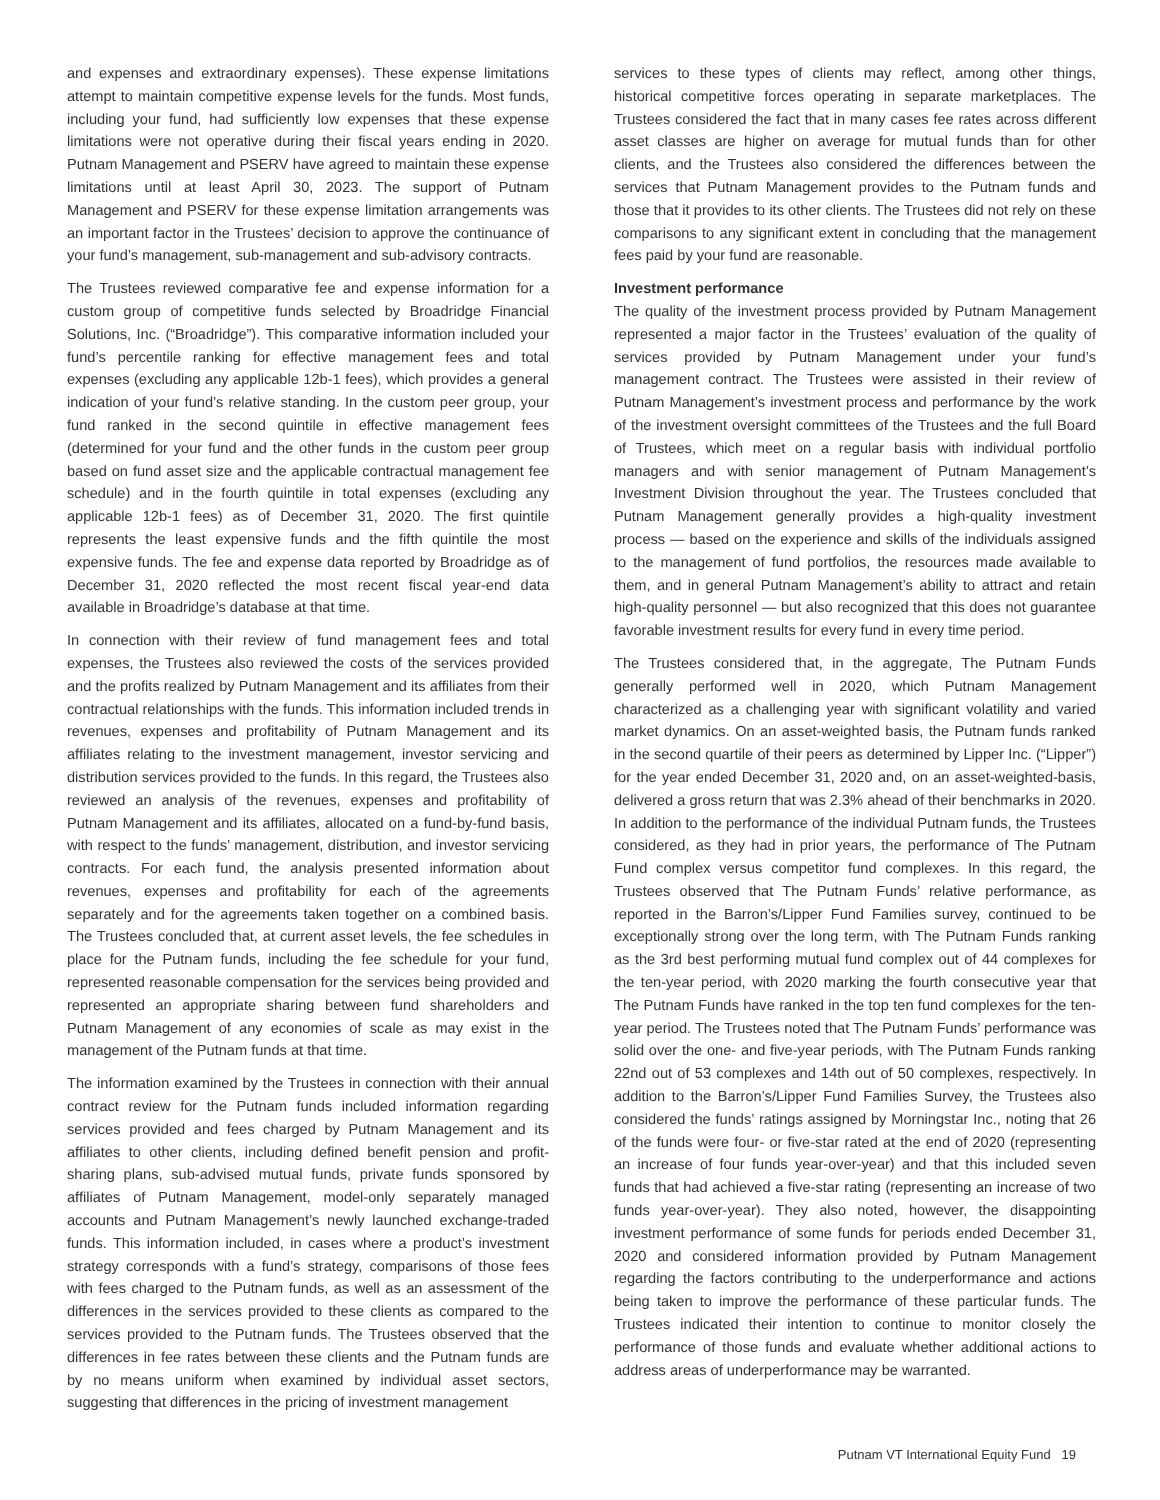and expenses and extraordinary expenses). These expense limitations attempt to maintain competitive expense levels for the funds. Most funds, including your fund, had sufficiently low expenses that these expense limitations were not operative during their fiscal years ending in 2020. Putnam Management and PSERV have agreed to maintain these expense limitations until at least April 30, 2023. The support of Putnam Management and PSERV for these expense limitation arrangements was an important factor in the Trustees’ decision to approve the continuance of your fund’s management, sub-management and sub-advisory contracts.
The Trustees reviewed comparative fee and expense information for a custom group of competitive funds selected by Broadridge Financial Solutions, Inc. (“Broadridge”). This comparative information included your fund’s percentile ranking for effective management fees and total expenses (excluding any applicable 12b-1 fees), which provides a general indication of your fund’s relative standing. In the custom peer group, your fund ranked in the second quintile in effective management fees (determined for your fund and the other funds in the custom peer group based on fund asset size and the applicable contractual management fee schedule) and in the fourth quintile in total expenses (excluding any applicable 12b-1 fees) as of December 31, 2020. The first quintile represents the least expensive funds and the fifth quintile the most expensive funds. The fee and expense data reported by Broadridge as of December 31, 2020 reflected the most recent fiscal year-end data available in Broadridge’s database at that time.
In connection with their review of fund management fees and total expenses, the Trustees also reviewed the costs of the services provided and the profits realized by Putnam Management and its affiliates from their contractual relationships with the funds. This information included trends in revenues, expenses and profitability of Putnam Management and its affiliates relating to the investment management, investor servicing and distribution services provided to the funds. In this regard, the Trustees also reviewed an analysis of the revenues, expenses and profitability of Putnam Management and its affiliates, allocated on a fund-by-fund basis, with respect to the funds’ management, distribution, and investor servicing contracts. For each fund, the analysis presented information about revenues, expenses and profitability for each of the agreements separately and for the agreements taken together on a combined basis. The Trustees concluded that, at current asset levels, the fee schedules in place for the Putnam funds, including the fee schedule for your fund, represented reasonable compensation for the services being provided and represented an appropriate sharing between fund shareholders and Putnam Management of any economies of scale as may exist in the management of the Putnam funds at that time.
The information examined by the Trustees in connection with their annual contract review for the Putnam funds included information regarding services provided and fees charged by Putnam Management and its affiliates to other clients, including defined benefit pension and profit-sharing plans, sub-advised mutual funds, private funds sponsored by affiliates of Putnam Management, model-only separately managed accounts and Putnam Management’s newly launched exchange-traded funds. This information included, in cases where a product’s investment strategy corresponds with a fund’s strategy, comparisons of those fees with fees charged to the Putnam funds, as well as an assessment of the differences in the services provided to these clients as compared to the services provided to the Putnam funds. The Trustees observed that the differences in fee rates between these clients and the Putnam funds are by no means uniform when examined by individual asset sectors, suggesting that differences in the pricing of investment management
services to these types of clients may reflect, among other things, historical competitive forces operating in separate marketplaces. The Trustees considered the fact that in many cases fee rates across different asset classes are higher on average for mutual funds than for other clients, and the Trustees also considered the differences between the services that Putnam Management provides to the Putnam funds and those that it provides to its other clients. The Trustees did not rely on these comparisons to any significant extent in concluding that the management fees paid by your fund are reasonable.
Investment performance
The quality of the investment process provided by Putnam Management represented a major factor in the Trustees’ evaluation of the quality of services provided by Putnam Management under your fund’s management contract. The Trustees were assisted in their review of Putnam Management’s investment process and performance by the work of the investment oversight committees of the Trustees and the full Board of Trustees, which meet on a regular basis with individual portfolio managers and with senior management of Putnam Management’s Investment Division throughout the year. The Trustees concluded that Putnam Management generally provides a high-quality investment process — based on the experience and skills of the individuals assigned to the management of fund portfolios, the resources made available to them, and in general Putnam Management’s ability to attract and retain high-quality personnel — but also recognized that this does not guarantee favorable investment results for every fund in every time period.
The Trustees considered that, in the aggregate, The Putnam Funds generally performed well in 2020, which Putnam Management characterized as a challenging year with significant volatility and varied market dynamics. On an asset-weighted basis, the Putnam funds ranked in the second quartile of their peers as determined by Lipper Inc. (“Lipper”) for the year ended December 31, 2020 and, on an asset-weighted-basis, delivered a gross return that was 2.3% ahead of their benchmarks in 2020. In addition to the performance of the individual Putnam funds, the Trustees considered, as they had in prior years, the performance of The Putnam Fund complex versus competitor fund complexes. In this regard, the Trustees observed that The Putnam Funds’ relative performance, as reported in the Barron’s/Lipper Fund Families survey, continued to be exceptionally strong over the long term, with The Putnam Funds ranking as the 3rd best performing mutual fund complex out of 44 complexes for the ten-year period, with 2020 marking the fourth consecutive year that The Putnam Funds have ranked in the top ten fund complexes for the ten-year period. The Trustees noted that The Putnam Funds’ performance was solid over the one- and five-year periods, with The Putnam Funds ranking 22nd out of 53 complexes and 14th out of 50 complexes, respectively. In addition to the Barron’s/Lipper Fund Families Survey, the Trustees also considered the funds’ ratings assigned by Morningstar Inc., noting that 26 of the funds were four- or five-star rated at the end of 2020 (representing an increase of four funds year-over-year) and that this included seven funds that had achieved a five-star rating (representing an increase of two funds year-over-year). They also noted, however, the disappointing investment performance of some funds for periods ended December 31, 2020 and considered information provided by Putnam Management regarding the factors contributing to the underperformance and actions being taken to improve the performance of these particular funds. The Trustees indicated their intention to continue to monitor closely the performance of those funds and evaluate whether additional actions to address areas of underperformance may be warranted.
Putnam VT International Equity Fund 19